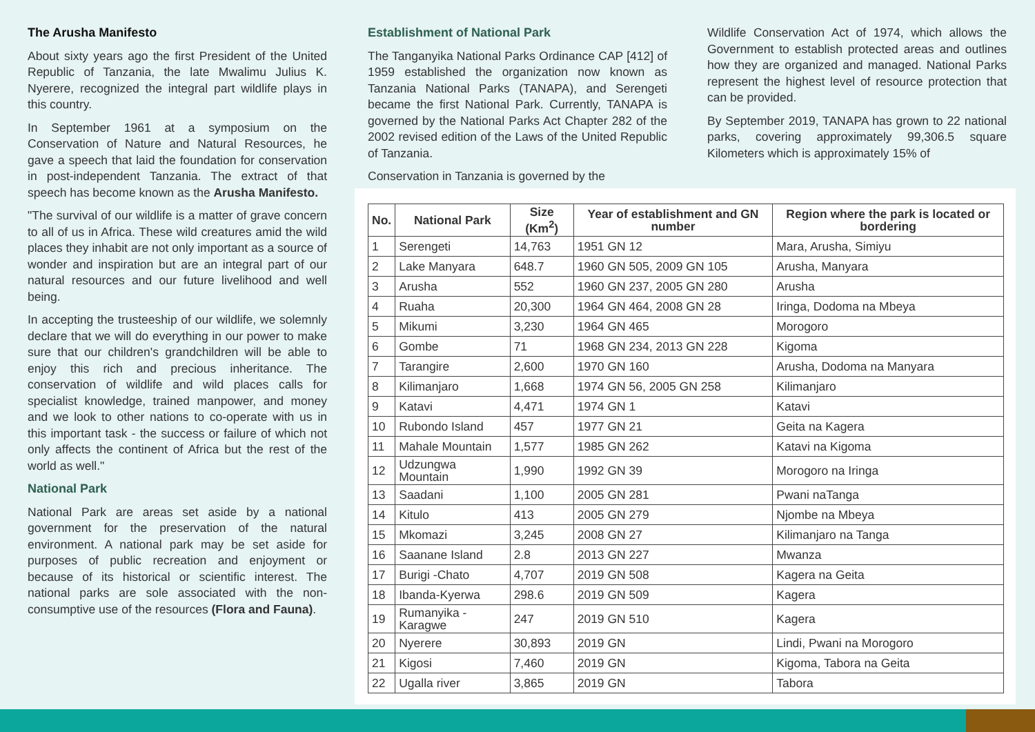The Arusha Manifesto
About sixty years ago the first President of the United Republic of Tanzania, the late Mwalimu Julius K. Nyerere, recognized the integral part wildlife plays in this country.
In September 1961 at a symposium on the Conservation of Nature and Natural Resources, he gave a speech that laid the foundation for conservation in post-independent Tanzania. The extract of that speech has become known as the Arusha Manifesto.
"The survival of our wildlife is a matter of grave concern to all of us in Africa. These wild creatures amid the wild places they inhabit are not only important as a source of wonder and inspiration but are an integral part of our natural resources and our future livelihood and well being.
In accepting the trusteeship of our wildlife, we solemnly declare that we will do everything in our power to make sure that our children's grandchildren will be able to enjoy this rich and precious inheritance. The conservation of wildlife and wild places calls for specialist knowledge, trained manpower, and money and we look to other nations to co-operate with us in this important task - the success or failure of which not only affects the continent of Africa but the rest of the world as well."
National Park
National Park are areas set aside by a national government for the preservation of the natural environment. A national park may be set aside for purposes of public recreation and enjoyment or because of its historical or scientific interest. The national parks are sole associated with the non-consumptive use of the resources (Flora and Fauna).
Establishment of National Park
The Tanganyika National Parks Ordinance CAP [412] of 1959 established the organization now known as Tanzania National Parks (TANAPA), and Serengeti became the first National Park. Currently, TANAPA is governed by the National Parks Act Chapter 282 of the 2002 revised edition of the Laws of the United Republic of Tanzania.
Conservation in Tanzania is governed by the
Wildlife Conservation Act of 1974, which allows the Government to establish protected areas and outlines how they are organized and managed. National Parks represent the highest level of resource protection that can be provided.
By September 2019, TANAPA has grown to 22 national parks, covering approximately 99,306.5 square Kilometers which is approximately 15% of
| No. | National Park | Size (Km<sup>2</sup>) | Year of establishment and GN number | Region where the park is located or bordering |
| --- | --- | --- | --- | --- |
| 1 | Serengeti | 14,763 | 1951 GN 12 | Mara, Arusha, Simiyu |
| 2 | Lake Manyara | 648.7 | 1960 GN 505, 2009 GN 105 | Arusha, Manyara |
| 3 | Arusha | 552 | 1960 GN 237, 2005 GN 280 | Arusha |
| 4 | Ruaha | 20,300 | 1964 GN 464, 2008 GN 28 | Iringa, Dodoma na Mbeya |
| 5 | Mikumi | 3,230 | 1964 GN 465 | Morogoro |
| 6 | Gombe | 71 | 1968 GN 234, 2013 GN 228 | Kigoma |
| 7 | Tarangire | 2,600 | 1970 GN 160 | Arusha, Dodoma na Manyara |
| 8 | Kilimanjaro | 1,668 | 1974 GN 56, 2005 GN 258 | Kilimanjaro |
| 9 | Katavi | 4,471 | 1974 GN 1 | Katavi |
| 10 | Rubondo Island | 457 | 1977 GN 21 | Geita na Kagera |
| 11 | Mahale Mountain | 1,577 | 1985 GN 262 | Katavi na Kigoma |
| 12 | Udzungwa Mountain | 1,990 | 1992 GN 39 | Morogoro na Iringa |
| 13 | Saadani | 1,100 | 2005 GN 281 | Pwani naTanga |
| 14 | Kitulo | 413 | 2005 GN 279 | Njombe na Mbeya |
| 15 | Mkomazi | 3,245 | 2008 GN 27 | Kilimanjaro na Tanga |
| 16 | Saanane Island | 2.8 | 2013 GN 227 | Mwanza |
| 17 | Burigi -Chato | 4,707 | 2019 GN 508 | Kagera na Geita |
| 18 | Ibanda-Kyerwa | 298.6 | 2019 GN 509 | Kagera |
| 19 | Rumanyika - Karagwe | 247 | 2019 GN 510 | Kagera |
| 20 | Nyerere | 30,893 | 2019 GN | Lindi, Pwani na Morogoro |
| 21 | Kigosi | 7,460 | 2019 GN | Kigoma, Tabora na Geita |
| 22 | Ugalla river | 3,865 | 2019 GN | Tabora |